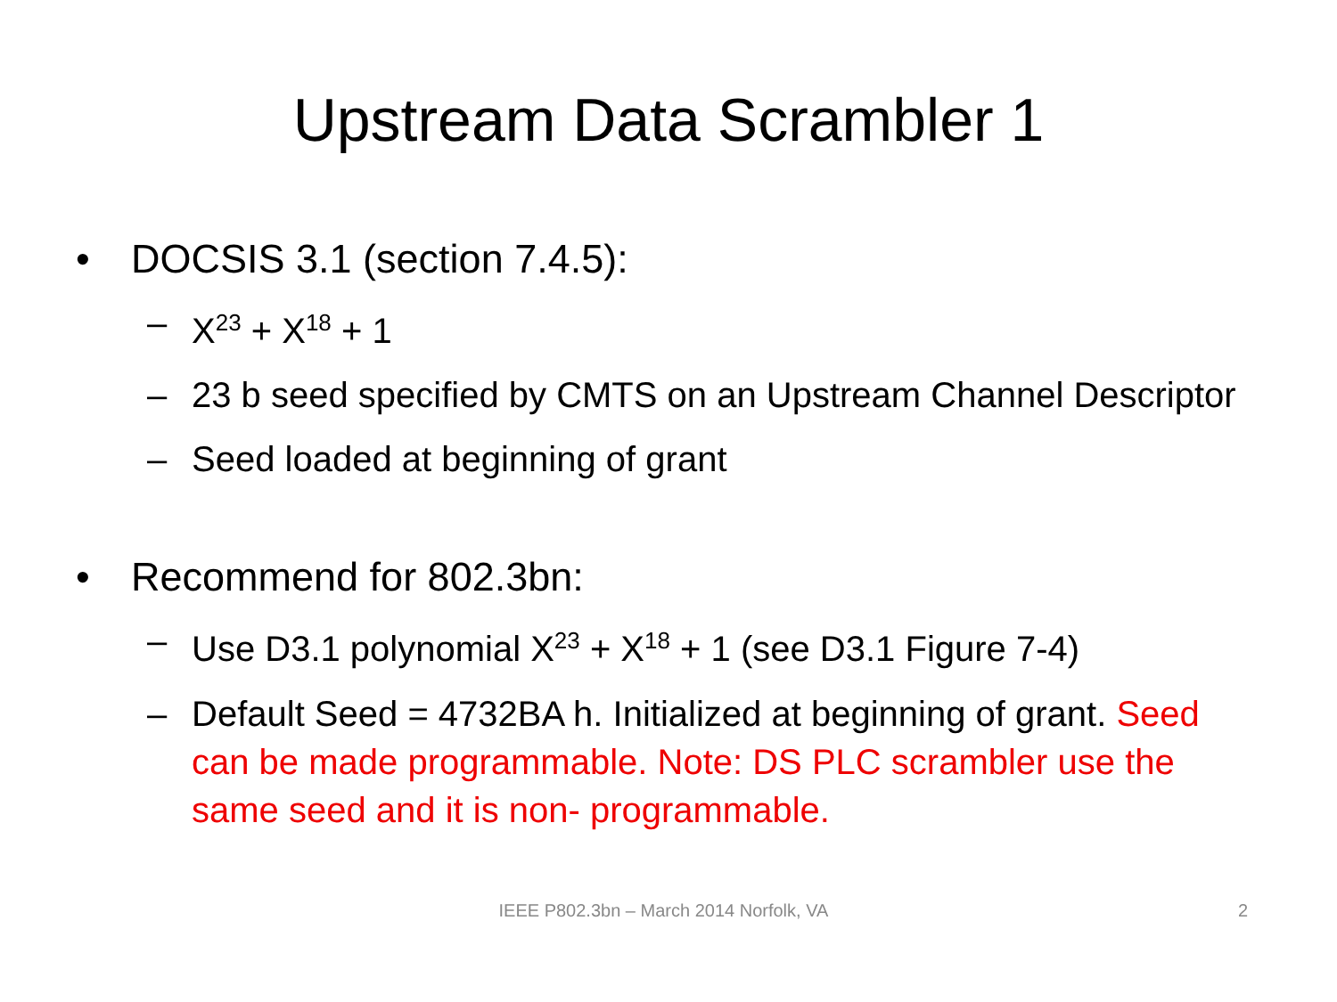Upstream Data Scrambler 1
• DOCSIS 3.1 (section 7.4.5):
– X<sup>23</sup> + X<sup>18</sup> + 1
– 23 b seed specified by CMTS on an Upstream Channel Descriptor
– Seed loaded at beginning of grant
• Recommend for 802.3bn:
– Use D3.1 polynomial X<sup>23</sup> + X<sup>18</sup> + 1 (see D3.1 Figure 7-4)
– Default Seed = 4732BA h. Initialized at beginning of grant. Seed can be made programmable. Note: DS PLC scrambler use the same seed and it is non- programmable.
IEEE P802.3bn – March 2014 Norfolk, VA 2